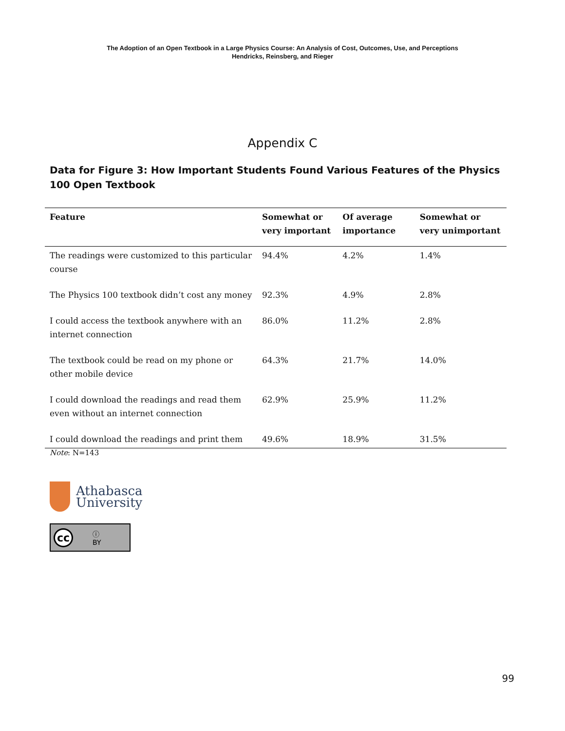The Adoption of an Open Textbook in a Large Physics Course: An Analysis of Cost, Outcomes, Use, and Perceptions
Hendricks, Reinsberg, and Rieger
Appendix C
Data for Figure 3: How Important Students Found Various Features of the Physics 100 Open Textbook
| Feature | Somewhat or very important | Of average importance | Somewhat or very unimportant |
| --- | --- | --- | --- |
| The readings were customized to this particular course | 94.4% | 4.2% | 1.4% |
| The Physics 100 textbook didn’t cost any money | 92.3% | 4.9% | 2.8% |
| I could access the textbook anywhere with an internet connection | 86.0% | 11.2% | 2.8% |
| The textbook could be read on my phone or other mobile device | 64.3% | 21.7% | 14.0% |
| I could download the readings and read them even without an internet connection | 62.9% | 25.9% | 11.2% |
| I could download the readings and print them | 49.6% | 18.9% | 31.5% |
Note: N=143
Athabasca
University
cc ⓘ
BY
99